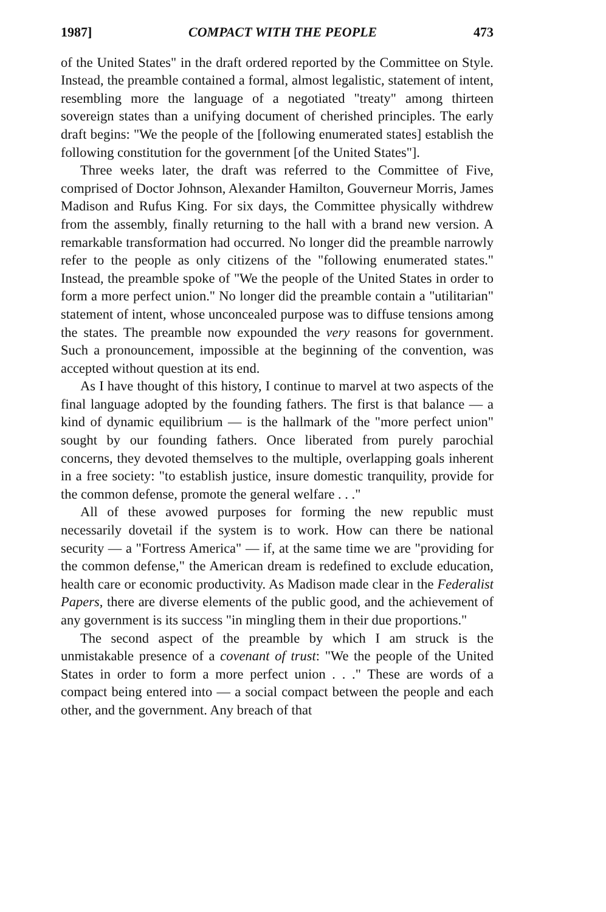1987] COMPACT WITH THE PEOPLE 473
of the United States" in the draft ordered reported by the Committee on Style. Instead, the preamble contained a formal, almost legalistic, statement of intent, resembling more the language of a negotiated "treaty" among thirteen sovereign states than a unifying document of cherished principles. The early draft begins: "We the people of the [following enumerated states] establish the following constitution for the government [of the United States"].
Three weeks later, the draft was referred to the Committee of Five, comprised of Doctor Johnson, Alexander Hamilton, Gouverneur Morris, James Madison and Rufus King. For six days, the Committee physically withdrew from the assembly, finally returning to the hall with a brand new version. A remarkable transformation had occurred. No longer did the preamble narrowly refer to the people as only citizens of the "following enumerated states." Instead, the preamble spoke of "We the people of the United States in order to form a more perfect union." No longer did the preamble contain a "utilitarian" statement of intent, whose unconcealed purpose was to diffuse tensions among the states. The preamble now expounded the very reasons for government. Such a pronouncement, impossible at the beginning of the convention, was accepted without question at its end.
As I have thought of this history, I continue to marvel at two aspects of the final language adopted by the founding fathers. The first is that balance — a kind of dynamic equilibrium — is the hallmark of the "more perfect union" sought by our founding fathers. Once liberated from purely parochial concerns, they devoted themselves to the multiple, overlapping goals inherent in a free society: "to establish justice, insure domestic tranquility, provide for the common defense, promote the general welfare . . ."
All of these avowed purposes for forming the new republic must necessarily dovetail if the system is to work. How can there be national security — a "Fortress America" — if, at the same time we are "providing for the common defense," the American dream is redefined to exclude education, health care or economic productivity. As Madison made clear in the Federalist Papers, there are diverse elements of the public good, and the achievement of any government is its success "in mingling them in their due proportions."
The second aspect of the preamble by which I am struck is the unmistakable presence of a covenant of trust: "We the people of the United States in order to form a more perfect union . . ." These are words of a compact being entered into — a social compact between the people and each other, and the government. Any breach of that